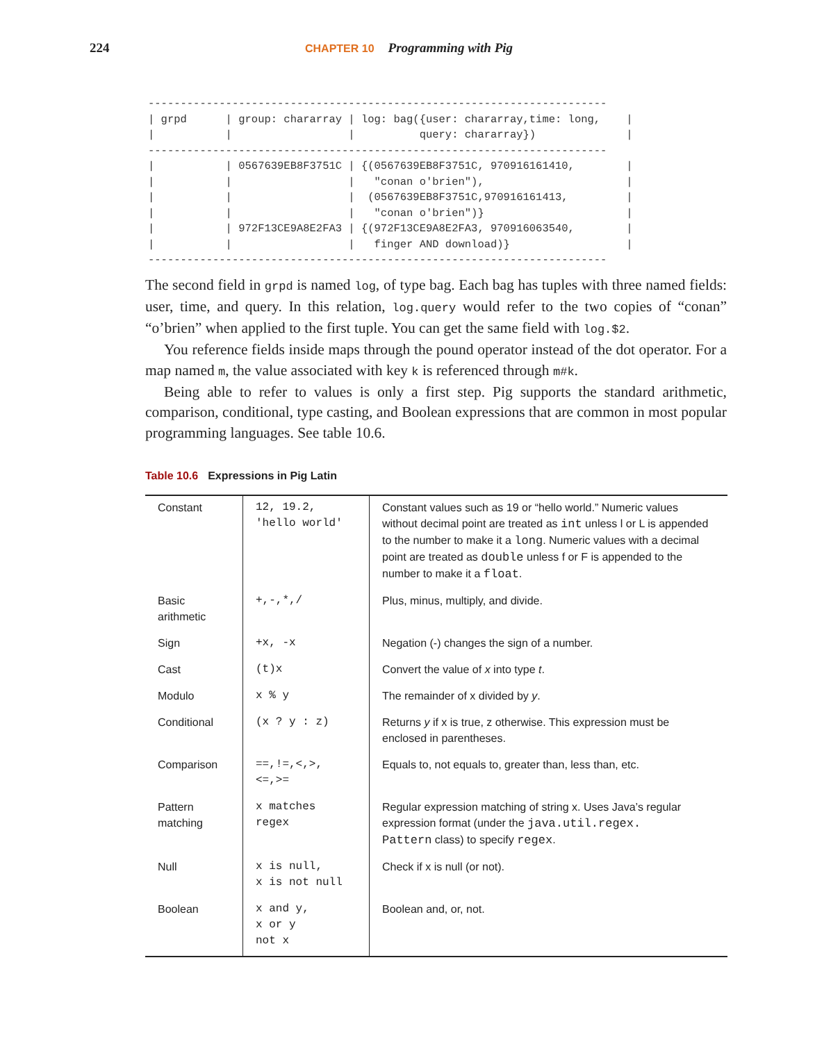224
CHAPTER 10
Programming with Pig
-----------------------------------------------------------------------
| grpd      | group: chararray | log: bag({user: chararray,time: long,    |
|           |                  |          query: chararray})              |
-----------------------------------------------------------------------
|           | 0567639EB8F3751C | {(0567639EB8F3751C, 970916161410,        |
|           |                  |   "conan o'brien"),                      |
|           |                  |  (0567639EB8F3751C,970916161413,         |
|           |                  |   "conan o'brien")}                      |
|           | 972F13CE9A8E2FA3 | {(972F13CE9A8E2FA3, 970916063540,        |
|           |                  |   finger AND download)}                  |
-----------------------------------------------------------------------
The second field in grpd is named log, of type bag. Each bag has tuples with three named fields: user, time, and query. In this relation, log.query would refer to the two copies of “conan” “o’brien” when applied to the first tuple. You can get the same field with log.$2.
You reference fields inside maps through the pound operator instead of the dot operator. For a map named m, the value associated with key k is referenced through m#k.
Being able to refer to values is only a first step. Pig supports the standard arithmetic, comparison, conditional, type casting, and Boolean expressions that are common in most popular programming languages. See table 10.6.
Table 10.6 Expressions in Pig Latin
| Constant | 12, 19.2, 'hello world' | Constant values such as 19 or “hello world.” Numeric values without decimal point are treated as int unless l or L is appended to the number to make it a long . Numeric values with a decimal point are treated as double unless f or F is appended to the number to make it a float . |
| Basic arithmetic | +,-,*,/ | Plus, minus, multiply, and divide. |
| Sign | +x, -x | Negation (-) changes the sign of a number. |
| Cast | (t)x | Convert the value of x into type t . |
| Modulo | x % y | The remainder of x divided by y . |
| Conditional | (x ? y : z) | Returns y if x is true, z otherwise. This expression must be enclosed in parentheses. |
| Comparison | ==,!=,<,>, <=,>= | Equals to, not equals to, greater than, less than, etc. |
| Pattern matching | x matches regex | Regular expression matching of string x. Uses Java’s regular expression format (under the java.util.regex. Pattern class) to specify regex . |
| Null | x is null, x is not null | Check if x is null (or not). |
| Boolean | x and y, x or y not x | Boolean and, or, not. |